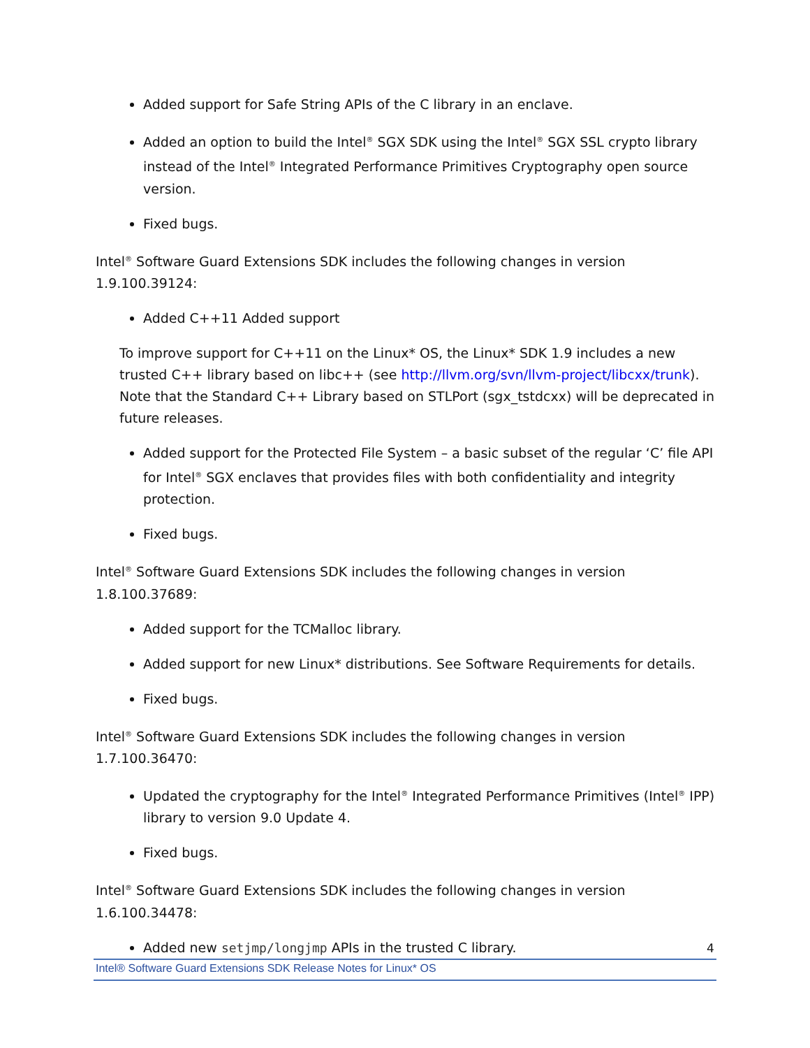Added support for Safe String APIs of the C library in an enclave.
Added an option to build the Intel<sup>®</sup> SGX SDK using the Intel<sup>®</sup> SGX SSL crypto library instead of the Intel<sup>®</sup> Integrated Performance Primitives Cryptography open source version.
Fixed bugs.
Intel<sup>®</sup> Software Guard Extensions SDK includes the following changes in version 1.9.100.39124:
Added C++11 Added support
To improve support for C++11 on the Linux* OS, the Linux* SDK 1.9 includes a new trusted C++ library based on libc++ (see http://llvm.org/svn/llvm-project/libcxx/trunk). Note that the Standard C++ Library based on STLPort (sgx_tstdcxx) will be deprecated in future releases.
Added support for the Protected File System – a basic subset of the regular ‘C’ file API for Intel<sup>®</sup> SGX enclaves that provides files with both confidentiality and integrity protection.
Fixed bugs.
Intel<sup>®</sup> Software Guard Extensions SDK includes the following changes in version 1.8.100.37689:
Added support for the TCMalloc library.
Added support for new Linux* distributions. See Software Requirements for details.
Fixed bugs.
Intel<sup>®</sup> Software Guard Extensions SDK includes the following changes in version 1.7.100.36470:
Updated the cryptography for the Intel<sup>®</sup> Integrated Performance Primitives (Intel<sup>®</sup> IPP) library to version 9.0 Update 4.
Fixed bugs.
Intel<sup>®</sup> Software Guard Extensions SDK includes the following changes in version 1.6.100.34478:
Added new setjmp/longjmp APIs in the trusted C library.
4
Intel® Software Guard Extensions SDK Release Notes for Linux* OS